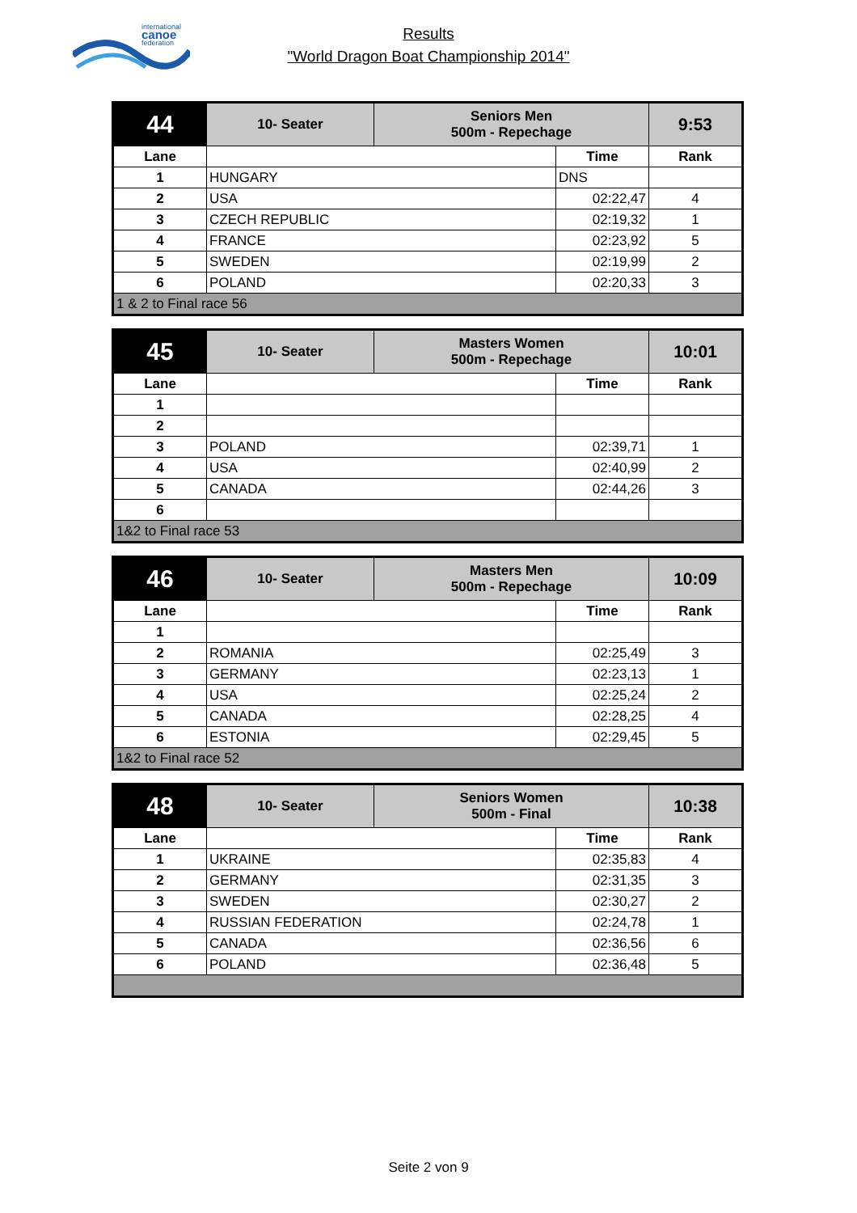international
canoe
federation
Results
"World Dragon Boat Championship 2014"
| 44 | 10- Seater | Seniors Men 500m - Repechage | | 9:53 |
| Lane | | | Time | Rank |
| 1 | HUNGARY | | DNS | |
| 2 | USA | | 02:22,47 | 4 |
| 3 | CZECH REPUBLIC | | 02:19,32 | 1 |
| 4 | FRANCE | | 02:23,92 | 5 |
| 5 | SWEDEN | | 02:19,99 | 2 |
| 6 | POLAND | | 02:20,33 | 3 |
| 1 & 2 to Final race 56 | | | | |
| 45 | 10- Seater | Masters Women 500m - Repechage | | 10:01 |
| Lane | | | Time | Rank |
| 1 | | | | |
| 2 | | | | |
| 3 | POLAND | | 02:39,71 | 1 |
| 4 | USA | | 02:40,99 | 2 |
| 5 | CANADA | | 02:44,26 | 3 |
| 6 | | | | |
| 1&2 to Final race 53 | | | | |
| 46 | 10- Seater | Masters Men 500m - Repechage | | 10:09 |
| Lane | | | Time | Rank |
| 1 | | | | |
| 2 | ROMANIA | | 02:25,49 | 3 |
| 3 | GERMANY | | 02:23,13 | 1 |
| 4 | USA | | 02:25,24 | 2 |
| 5 | CANADA | | 02:28,25 | 4 |
| 6 | ESTONIA | | 02:29,45 | 5 |
| 1&2 to Final race 52 | | | | |
| 48 | 10- Seater | Seniors Women 500m - Final | | 10:38 |
| Lane | | | Time | Rank |
| 1 | UKRAINE | | 02:35,83 | 4 |
| 2 | GERMANY | | 02:31,35 | 3 |
| 3 | SWEDEN | | 02:30,27 | 2 |
| 4 | RUSSIAN FEDERATION | | 02:24,78 | 1 |
| 5 | CANADA | | 02:36,56 | 6 |
| 6 | POLAND | | 02:36,48 | 5 |
Seite 2 von 9